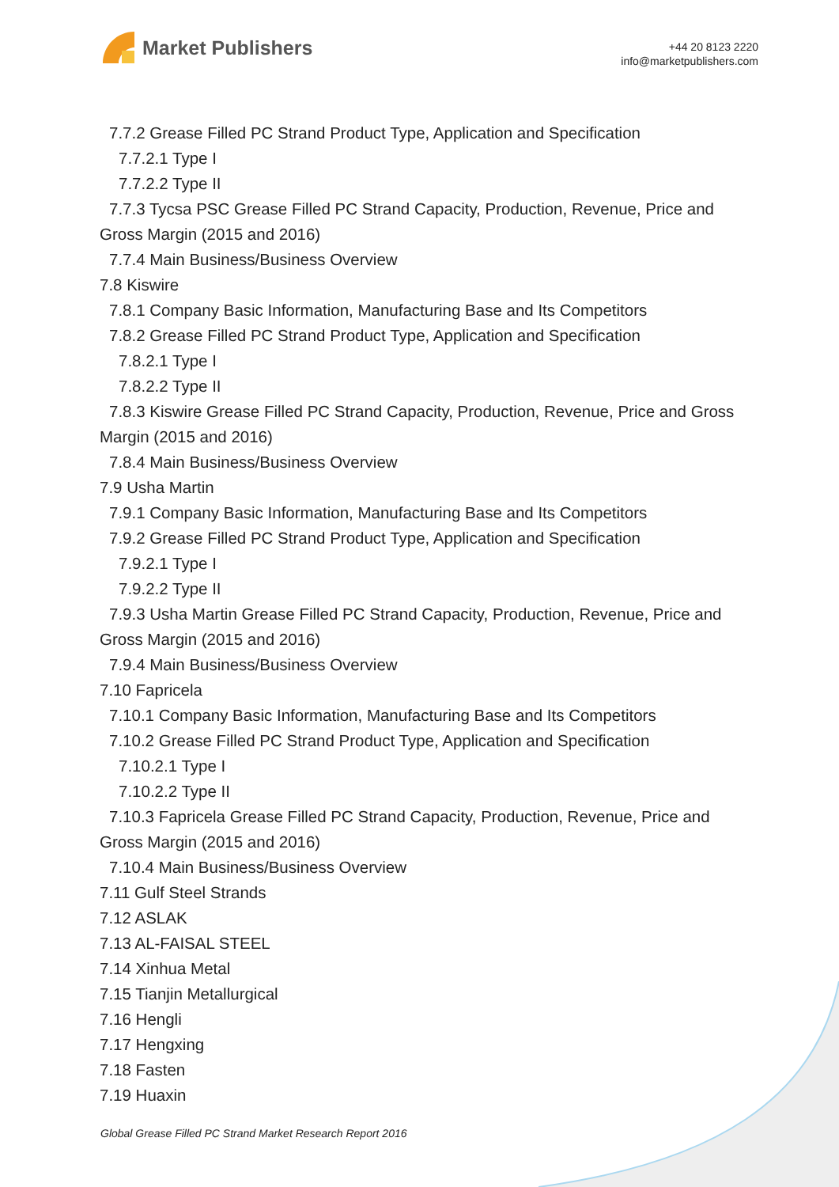Market Publishers
+44 20 8123 2220
info@marketpublishers.com
7.7.2 Grease Filled PC Strand Product Type, Application and Specification
7.7.2.1 Type I
7.7.2.2 Type II
7.7.3 Tycsa PSC Grease Filled PC Strand Capacity, Production, Revenue, Price and Gross Margin (2015 and 2016)
7.7.4 Main Business/Business Overview
7.8 Kiswire
7.8.1 Company Basic Information, Manufacturing Base and Its Competitors
7.8.2 Grease Filled PC Strand Product Type, Application and Specification
7.8.2.1 Type I
7.8.2.2 Type II
7.8.3 Kiswire Grease Filled PC Strand Capacity, Production, Revenue, Price and Gross Margin (2015 and 2016)
7.8.4 Main Business/Business Overview
7.9 Usha Martin
7.9.1 Company Basic Information, Manufacturing Base and Its Competitors
7.9.2 Grease Filled PC Strand Product Type, Application and Specification
7.9.2.1 Type I
7.9.2.2 Type II
7.9.3 Usha Martin Grease Filled PC Strand Capacity, Production, Revenue, Price and Gross Margin (2015 and 2016)
7.9.4 Main Business/Business Overview
7.10 Fapricela
7.10.1 Company Basic Information, Manufacturing Base and Its Competitors
7.10.2 Grease Filled PC Strand Product Type, Application and Specification
7.10.2.1 Type I
7.10.2.2 Type II
7.10.3 Fapricela Grease Filled PC Strand Capacity, Production, Revenue, Price and Gross Margin (2015 and 2016)
7.10.4 Main Business/Business Overview
7.11 Gulf Steel Strands
7.12 ASLAK
7.13 AL-FAISAL STEEL
7.14 Xinhua Metal
7.15 Tianjin Metallurgical
7.16 Hengli
7.17 Hengxing
7.18 Fasten
7.19 Huaxin
Global Grease Filled PC Strand Market Research Report 2016